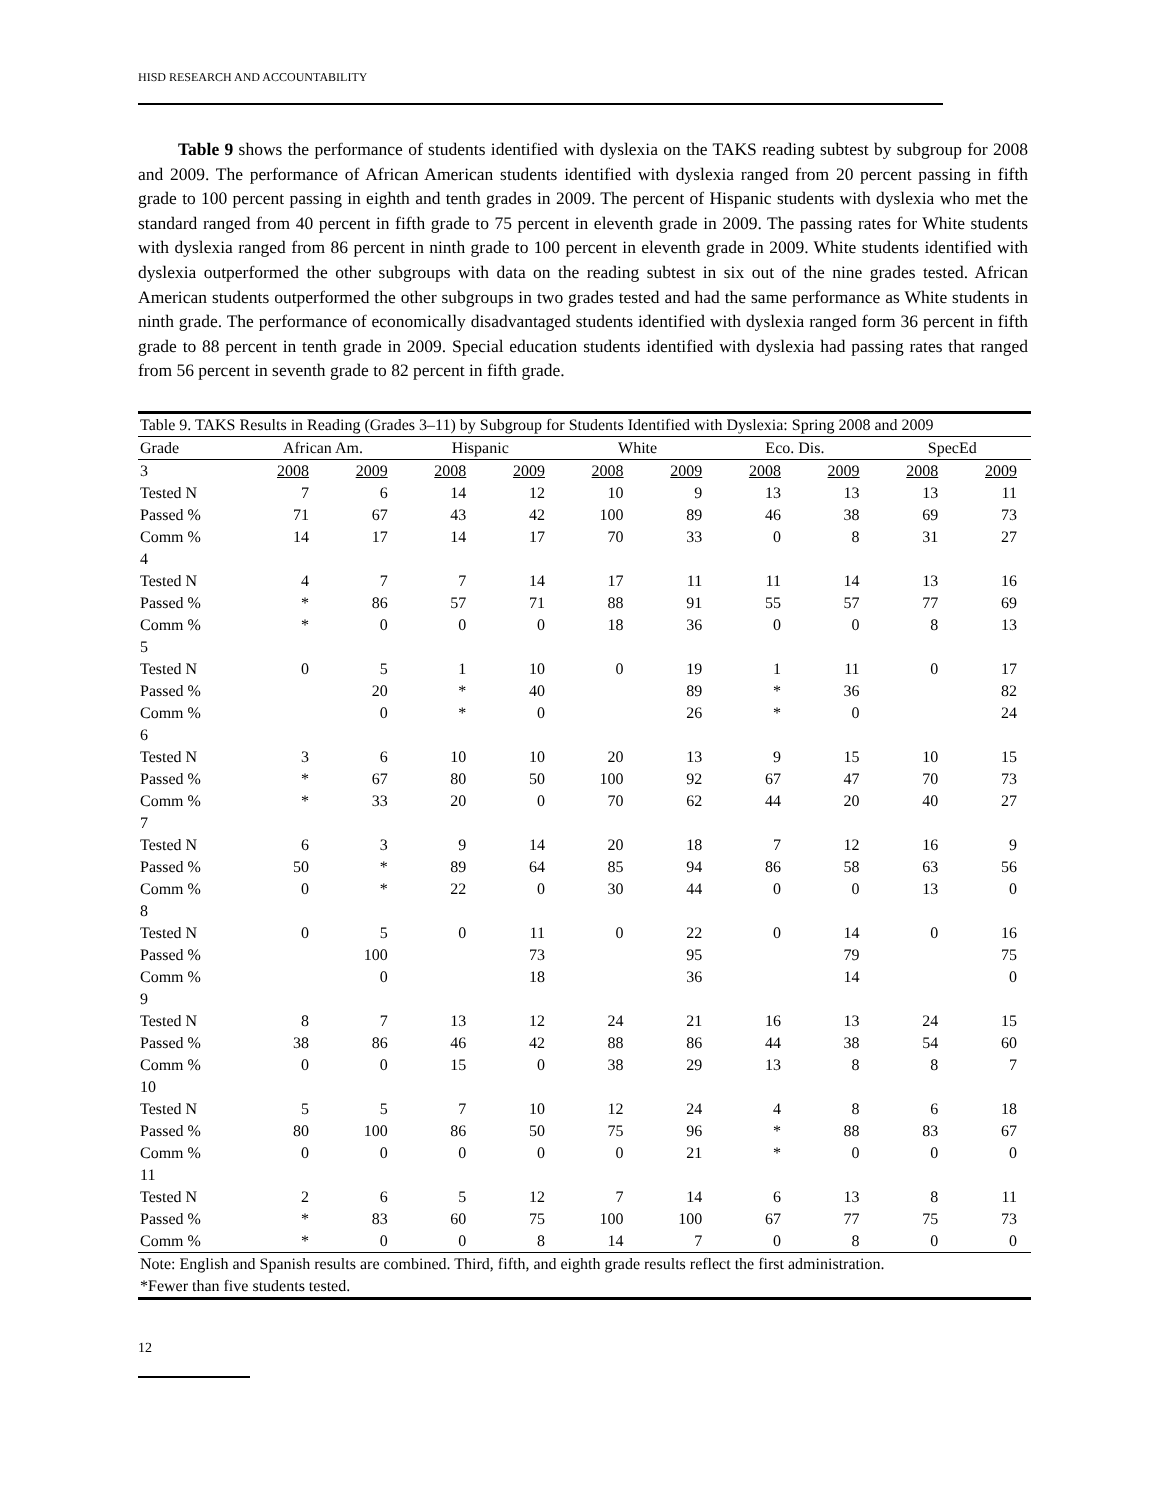HISD RESEARCH AND ACCOUNTABILITY
Table 9 shows the performance of students identified with dyslexia on the TAKS reading subtest by subgroup for 2008 and 2009. The performance of African American students identified with dyslexia ranged from 20 percent passing in fifth grade to 100 percent passing in eighth and tenth grades in 2009. The percent of Hispanic students with dyslexia who met the standard ranged from 40 percent in fifth grade to 75 percent in eleventh grade in 2009. The passing rates for White students with dyslexia ranged from 86 percent in ninth grade to 100 percent in eleventh grade in 2009. White students identified with dyslexia outperformed the other subgroups with data on the reading subtest in six out of the nine grades tested. African American students outperformed the other subgroups in two grades tested and had the same performance as White students in ninth grade. The performance of economically disadvantaged students identified with dyslexia ranged form 36 percent in fifth grade to 88 percent in tenth grade in 2009. Special education students identified with dyslexia had passing rates that ranged from 56 percent in seventh grade to 82 percent in fifth grade.
| Table 9. TAKS Results in Reading (Grades 3–11) by Subgroup for Students Identified with Dyslexia: Spring 2008 and 2009 | | | | | | | | | | |
| Grade | African Am. | | Hispanic | | White | | Eco. Dis. | | SpecEd | |
| 3 | 2008 | 2009 | 2008 | 2009 | 2008 | 2009 | 2008 | 2009 | 2008 | 2009 |
| Tested N | 7 | 6 | 14 | 12 | 10 | 9 | 13 | 13 | 13 | 11 |
| Passed % | 71 | 67 | 43 | 42 | 100 | 89 | 46 | 38 | 69 | 73 |
| Comm % | 14 | 17 | 14 | 17 | 70 | 33 | 0 | 8 | 31 | 27 |
| 4 | | | | | | | | | | |
| Tested N | 4 | 7 | 7 | 14 | 17 | 11 | 11 | 14 | 13 | 16 |
| Passed % | * | 86 | 57 | 71 | 88 | 91 | 55 | 57 | 77 | 69 |
| Comm % | * | 0 | 0 | 0 | 18 | 36 | 0 | 0 | 8 | 13 |
| 5 | | | | | | | | | | |
| Tested N | 0 | 5 | 1 | 10 | 0 | 19 | 1 | 11 | 0 | 17 |
| Passed % | | 20 | * | 40 | | 89 | * | 36 | | 82 |
| Comm % | | 0 | * | 0 | | 26 | * | 0 | | 24 |
| 6 | | | | | | | | | | |
| Tested N | 3 | 6 | 10 | 10 | 20 | 13 | 9 | 15 | 10 | 15 |
| Passed % | * | 67 | 80 | 50 | 100 | 92 | 67 | 47 | 70 | 73 |
| Comm % | * | 33 | 20 | 0 | 70 | 62 | 44 | 20 | 40 | 27 |
| 7 | | | | | | | | | | |
| Tested N | 6 | 3 | 9 | 14 | 20 | 18 | 7 | 12 | 16 | 9 |
| Passed % | 50 | * | 89 | 64 | 85 | 94 | 86 | 58 | 63 | 56 |
| Comm % | 0 | * | 22 | 0 | 30 | 44 | 0 | 0 | 13 | 0 |
| 8 | | | | | | | | | | |
| Tested N | 0 | 5 | 0 | 11 | 0 | 22 | 0 | 14 | 0 | 16 |
| Passed % | | 100 | | 73 | | 95 | | 79 | | 75 |
| Comm % | | 0 | | 18 | | 36 | | 14 | | 0 |
| 9 | | | | | | | | | | |
| Tested N | 8 | 7 | 13 | 12 | 24 | 21 | 16 | 13 | 24 | 15 |
| Passed % | 38 | 86 | 46 | 42 | 88 | 86 | 44 | 38 | 54 | 60 |
| Comm % | 0 | 0 | 15 | 0 | 38 | 29 | 13 | 8 | 8 | 7 |
| 10 | | | | | | | | | | |
| Tested N | 5 | 5 | 7 | 10 | 12 | 24 | 4 | 8 | 6 | 18 |
| Passed % | 80 | 100 | 86 | 50 | 75 | 96 | * | 88 | 83 | 67 |
| Comm % | 0 | 0 | 0 | 0 | 0 | 21 | * | 0 | 0 | 0 |
| 11 | | | | | | | | | | |
| Tested N | 2 | 6 | 5 | 12 | 7 | 14 | 6 | 13 | 8 | 11 |
| Passed % | * | 83 | 60 | 75 | 100 | 100 | 67 | 77 | 75 | 73 |
| Comm % | * | 0 | 0 | 8 | 14 | 7 | 0 | 8 | 0 | 0 |
| Note: English and Spanish results are combined. Third, fifth, and eighth grade results reflect the first administration. *Fewer than five students tested. | | | | | | | | | | |
12